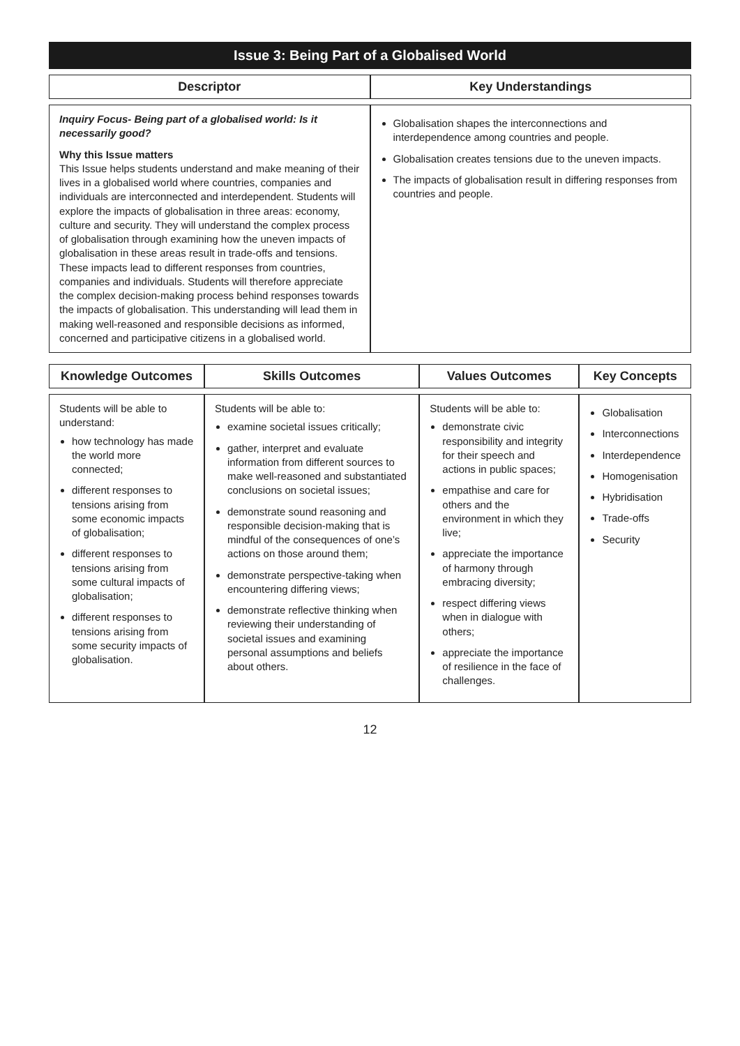Issue 3: Being Part of a Globalised World
| Descriptor | Key Understandings |
| --- | --- |
| Inquiry Focus- Being part of a globalised world: Is it necessarily good? Why this Issue matters This Issue helps students understand and make meaning of their lives in a globalised world where countries, companies and individuals are interconnected and interdependent. Students will explore the impacts of globalisation in three areas: economy, culture and security. They will understand the complex process of globalisation through examining how the uneven impacts of globalisation in these areas result in trade-offs and tensions. These impacts lead to different responses from countries, companies and individuals. Students will therefore appreciate the complex decision-making process behind responses towards the impacts of globalisation. This understanding will lead them in making well-reasoned and responsible decisions as informed, concerned and participative citizens in a globalised world. | Globalisation shapes the interconnections and interdependence among countries and people. Globalisation creates tensions due to the uneven impacts. The impacts of globalisation result in differing responses from countries and people. |
| Knowledge Outcomes | Skills Outcomes | Values Outcomes | Key Concepts |
| --- | --- | --- | --- |
| Students will be able to understand: how technology has made the world more connected; different responses to tensions arising from some economic impacts of globalisation; different responses to tensions arising from some cultural impacts of globalisation; different responses to tensions arising from some security impacts of globalisation. | Students will be able to: examine societal issues critically; gather, interpret and evaluate information from different sources to make well-reasoned and substantiated conclusions on societal issues; demonstrate sound reasoning and responsible decision-making that is mindful of the consequences of one’s actions on those around them; demonstrate perspective-taking when encountering differing views; demonstrate reflective thinking when reviewing their understanding of societal issues and examining personal assumptions and beliefs about others. | Students will be able to: demonstrate civic responsibility and integrity for their speech and actions in public spaces; empathise and care for others and the environment in which they live; appreciate the importance of harmony through embracing diversity; respect differing views when in dialogue with others; appreciate the importance of resilience in the face of challenges. | Globalisation Interconnections Interdependence Homogenisation Hybridisation Trade-offs Security |
12